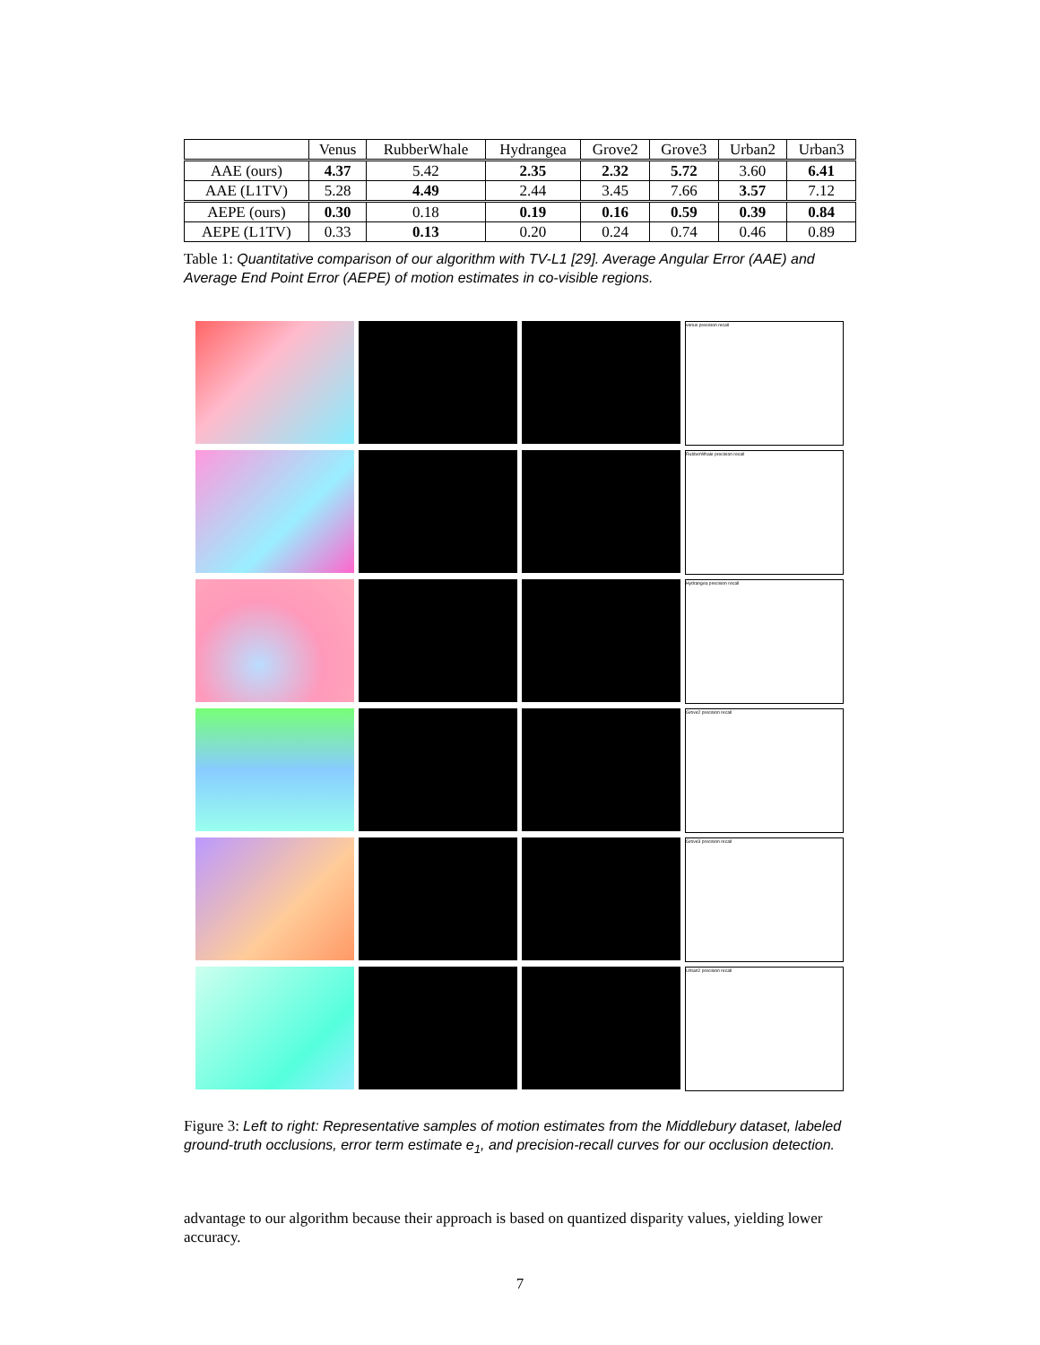| | Venus | RubberWhale | Hydrangea | Grove2 | Grove3 | Urban2 | Urban3 |
| --- | --- | --- | --- | --- | --- | --- | --- |
| AAE (ours) | 4.37 | 5.42 | 2.35 | 2.32 | 5.72 | 3.60 | 6.41 |
| AAE (L1TV) | 5.28 | 4.49 | 2.44 | 3.45 | 7.66 | 3.57 | 7.12 |
| AEPE (ours) | 0.30 | 0.18 | 0.19 | 0.16 | 0.59 | 0.39 | 0.84 |
| AEPE (L1TV) | 0.33 | 0.13 | 0.20 | 0.24 | 0.74 | 0.46 | 0.89 |
Table 1: Quantitative comparison of our algorithm with TV-L1 [29]. Average Angular Error (AAE) and Average End Point Error (AEPE) of motion estimates in co-visible regions.
venus precision recall
RubberWhale precision recall
Hydrangea precision recall
Grove2 precision recall
Grove3 precision recall
Urban2 precision recall
Figure 3: Left to right: Representative samples of motion estimates from the Middlebury dataset, labeled ground-truth occlusions, error term estimate e<sub>1</sub>, and precision-recall curves for our occlusion detection.
advantage to our algorithm because their approach is based on quantized disparity values, yielding lower accuracy.
7